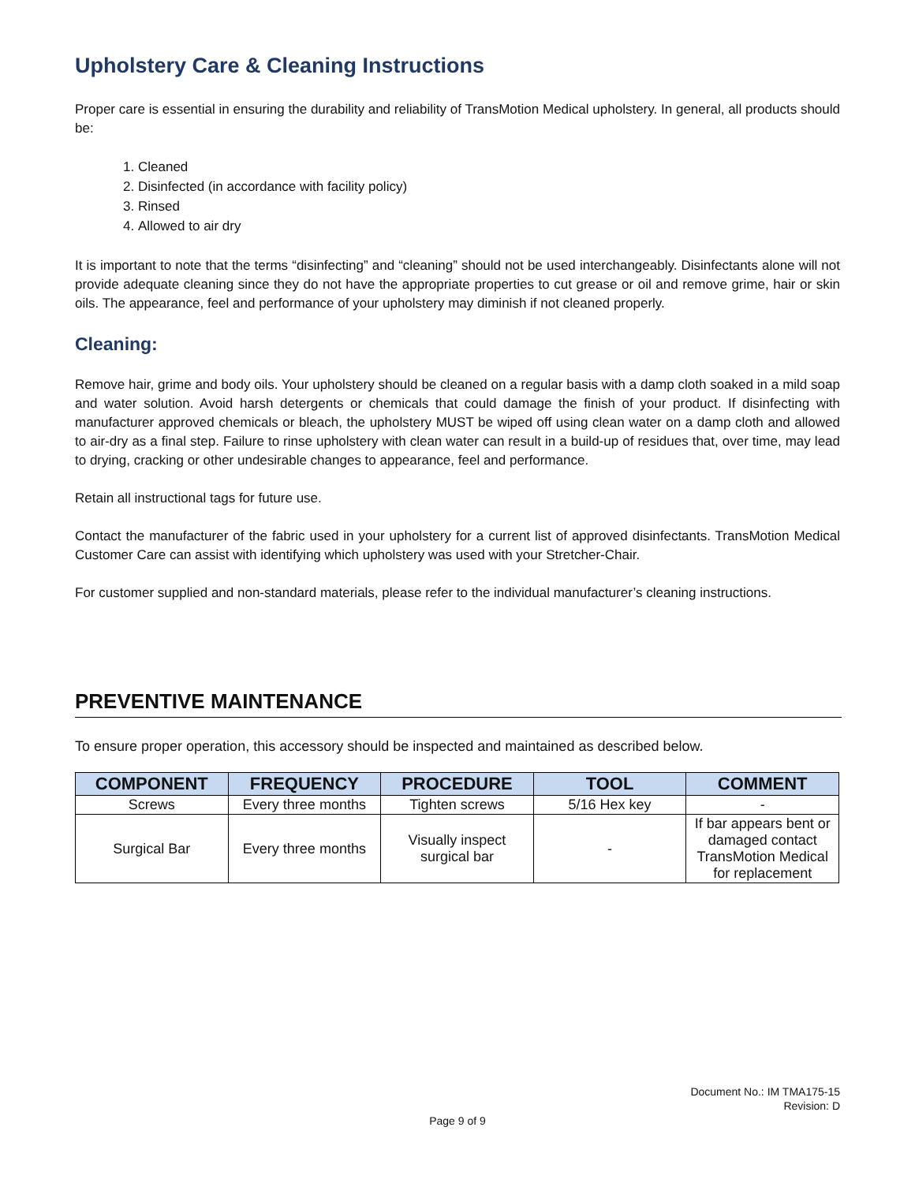Upholstery Care & Cleaning Instructions
Proper care is essential in ensuring the durability and reliability of TransMotion Medical upholstery. In general, all products should be:
1. Cleaned
2. Disinfected (in accordance with facility policy)
3. Rinsed
4. Allowed to air dry
It is important to note that the terms “disinfecting” and “cleaning” should not be used interchangeably. Disinfectants alone will not provide adequate cleaning since they do not have the appropriate properties to cut grease or oil and remove grime, hair or skin oils. The appearance, feel and performance of your upholstery may diminish if not cleaned properly.
Cleaning:
Remove hair, grime and body oils. Your upholstery should be cleaned on a regular basis with a damp cloth soaked in a mild soap and water solution. Avoid harsh detergents or chemicals that could damage the finish of your product. If disinfecting with manufacturer approved chemicals or bleach, the upholstery MUST be wiped off using clean water on a damp cloth and allowed to air-dry as a final step. Failure to rinse upholstery with clean water can result in a build-up of residues that, over time, may lead to drying, cracking or other undesirable changes to appearance, feel and performance.
Retain all instructional tags for future use.
Contact the manufacturer of the fabric used in your upholstery for a current list of approved disinfectants. TransMotion Medical Customer Care can assist with identifying which upholstery was used with your Stretcher-Chair.
For customer supplied and non-standard materials, please refer to the individual manufacturer’s cleaning instructions.
PREVENTIVE MAINTENANCE
To ensure proper operation, this accessory should be inspected and maintained as described below.
| COMPONENT | FREQUENCY | PROCEDURE | TOOL | COMMENT |
| --- | --- | --- | --- | --- |
| Screws | Every three months | Tighten screws | 5/16 Hex key | - |
| Surgical Bar | Every three months | Visually inspect surgical bar | - | If bar appears bent or damaged contact TransMotion Medical for replacement |
Document No.: IM TMA175-15
Revision: D
Page 9 of 9